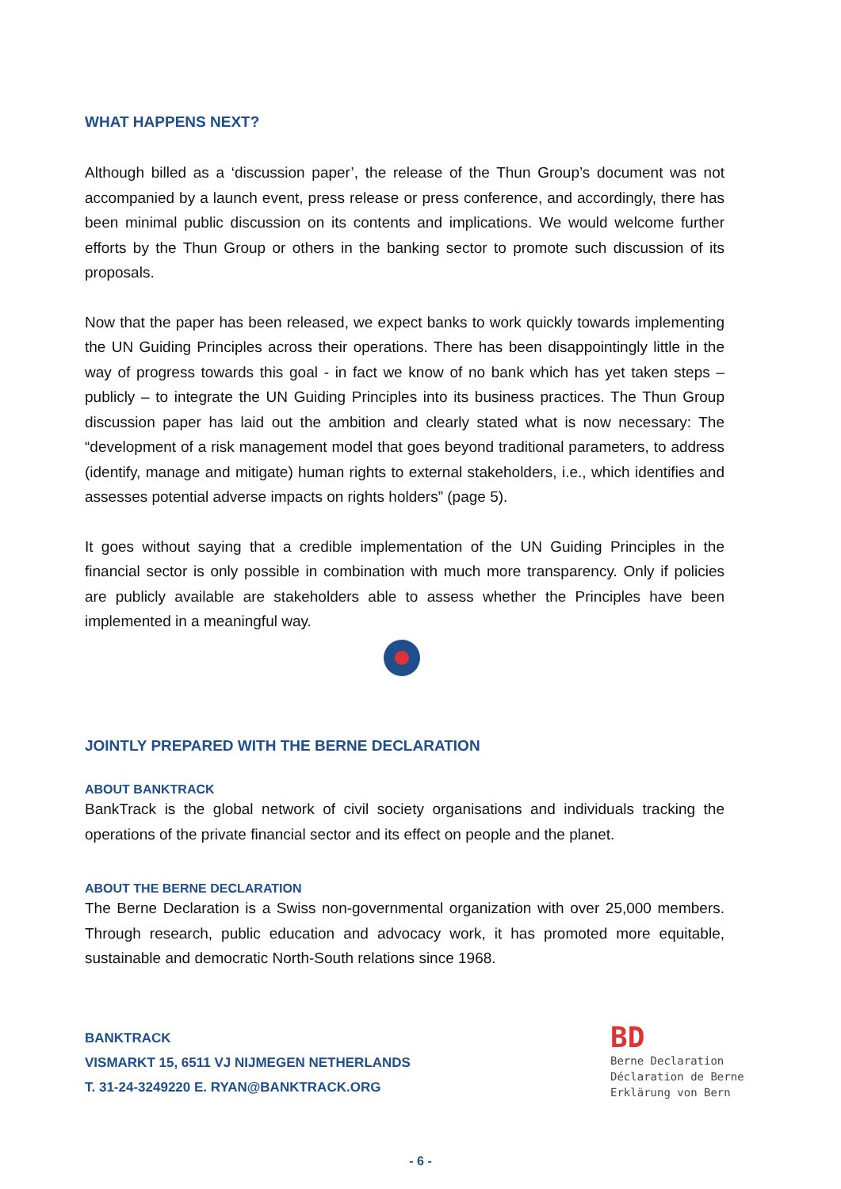WHAT HAPPENS NEXT?
Although billed as a ‘discussion paper’, the release of the Thun Group’s document was not accompanied by a launch event, press release or press conference, and accordingly, there has been minimal public discussion on its contents and implications. We would welcome further efforts by the Thun Group or others in the banking sector to promote such discussion of its proposals.
Now that the paper has been released, we expect banks to work quickly towards implementing the UN Guiding Principles across their operations. There has been disappointingly little in the way of progress towards this goal - in fact we know of no bank which has yet taken steps – publicly – to integrate the UN Guiding Principles into its business practices. The Thun Group discussion paper has laid out the ambition and clearly stated what is now necessary: The “development of a risk management model that goes beyond traditional parameters, to address (identify, manage and mitigate) human rights to external stakeholders, i.e., which identifies and assesses potential adverse impacts on rights holders” (page 5).
It goes without saying that a credible implementation of the UN Guiding Principles in the financial sector is only possible in combination with much more transparency. Only if policies are publicly available are stakeholders able to assess whether the Principles have been implemented in a meaningful way.
JOINTLY PREPARED WITH THE BERNE DECLARATION
ABOUT BANKTRACK
BankTrack is the global network of civil society organisations and individuals tracking the operations of the private financial sector and its effect on people and the planet.
ABOUT THE BERNE DECLARATION
The Berne Declaration is a Swiss non-governmental organization with over 25,000 members. Through research, public education and advocacy work, it has promoted more equitable, sustainable and democratic North-South relations since 1968.
BANKTRACK
VISMARKT 15, 6511 VJ NIJMEGEN NETHERLANDS
T. 31-24-3249220 E. RYAN@BANKTRACK.ORG
BD
Berne Declaration
Déclaration de Berne
Erklärung von Bern
- 6 -